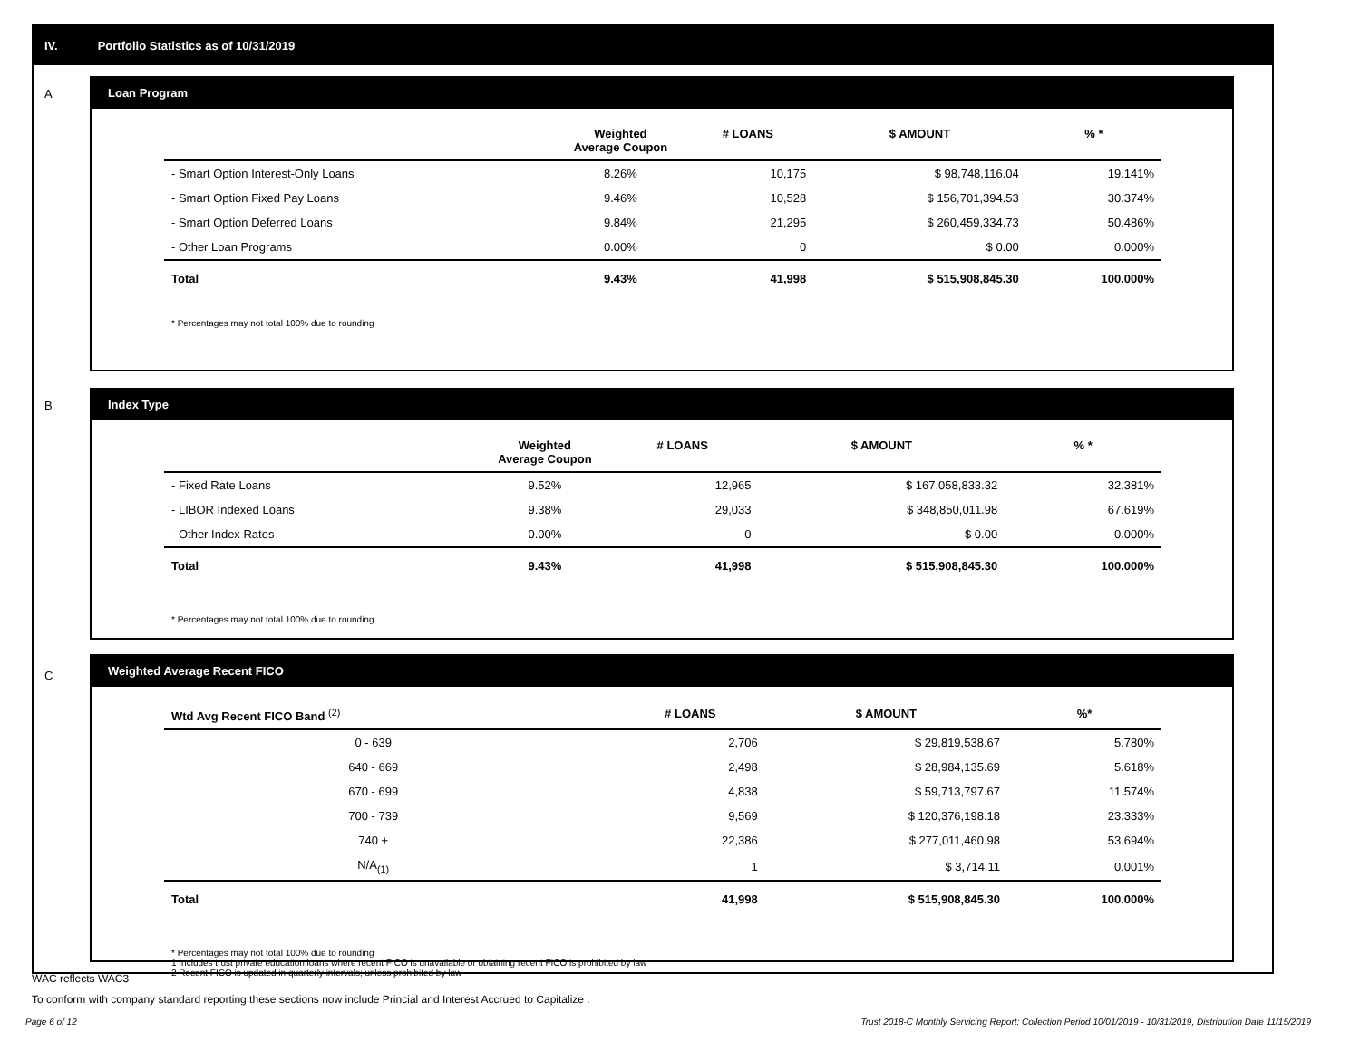IV. Portfolio Statistics as of 10/31/2019
A
Loan Program
| | Weighted Average Coupon | # LOANS | $ AMOUNT | % * |
| --- | --- | --- | --- | --- |
| - Smart Option Interest-Only Loans | 8.26% | 10,175 | $ 98,748,116.04 | 19.141% |
| - Smart Option Fixed Pay Loans | 9.46% | 10,528 | $ 156,701,394.53 | 30.374% |
| - Smart Option Deferred Loans | 9.84% | 21,295 | $ 260,459,334.73 | 50.486% |
| - Other Loan Programs | 0.00% | 0 | $ 0.00 | 0.000% |
| Total | 9.43% | 41,998 | $ 515,908,845.30 | 100.000% |
* Percentages may not total 100% due to rounding
B
Index Type
| | Weighted Average Coupon | # LOANS | $ AMOUNT | % * |
| --- | --- | --- | --- | --- |
| - Fixed Rate Loans | 9.52% | 12,965 | $ 167,058,833.32 | 32.381% |
| - LIBOR Indexed Loans | 9.38% | 29,033 | $ 348,850,011.98 | 67.619% |
| - Other Index Rates | 0.00% | 0 | $ 0.00 | 0.000% |
| Total | 9.43% | 41,998 | $ 515,908,845.30 | 100.000% |
* Percentages may not total 100% due to rounding
C
Weighted Average Recent FICO
| Wtd Avg Recent FICO Band <sup>(2)</sup> | | # LOANS | $ AMOUNT | %* |
| --- | --- | --- | --- | --- |
| 0 - 639 | | 2,706 | $ 29,819,538.67 | 5.780% |
| 640 - 669 | | 2,498 | $ 28,984,135.69 | 5.618% |
| 670 - 699 | | 4,838 | $ 59,713,797.67 | 11.574% |
| 700 - 739 | | 9,569 | $ 120,376,198.18 | 23.333% |
| 740 + | | 22,386 | $ 277,011,460.98 | 53.694% |
| N/A<sub>(1)</sub> | | 1 | $ 3,714.11 | 0.001% |
| Total | | 41,998 | $ 515,908,845.30 | 100.000% |
* Percentages may not total 100% due to rounding
1 Includes trust private education loans where recent FICO is unavailable or obtaining recent FICO is prohibited by law
2 Recent FICO is updated in quarterly intervals; unless prohibited by law
WAC reflects WAC3
To conform with company standard reporting these sections now include Princial and Interest Accrued to Capitalize .
Page 6 of 12 Trust 2018-C Monthly Servicing Report: Collection Period 10/01/2019 - 10/31/2019, Distribution Date 11/15/2019